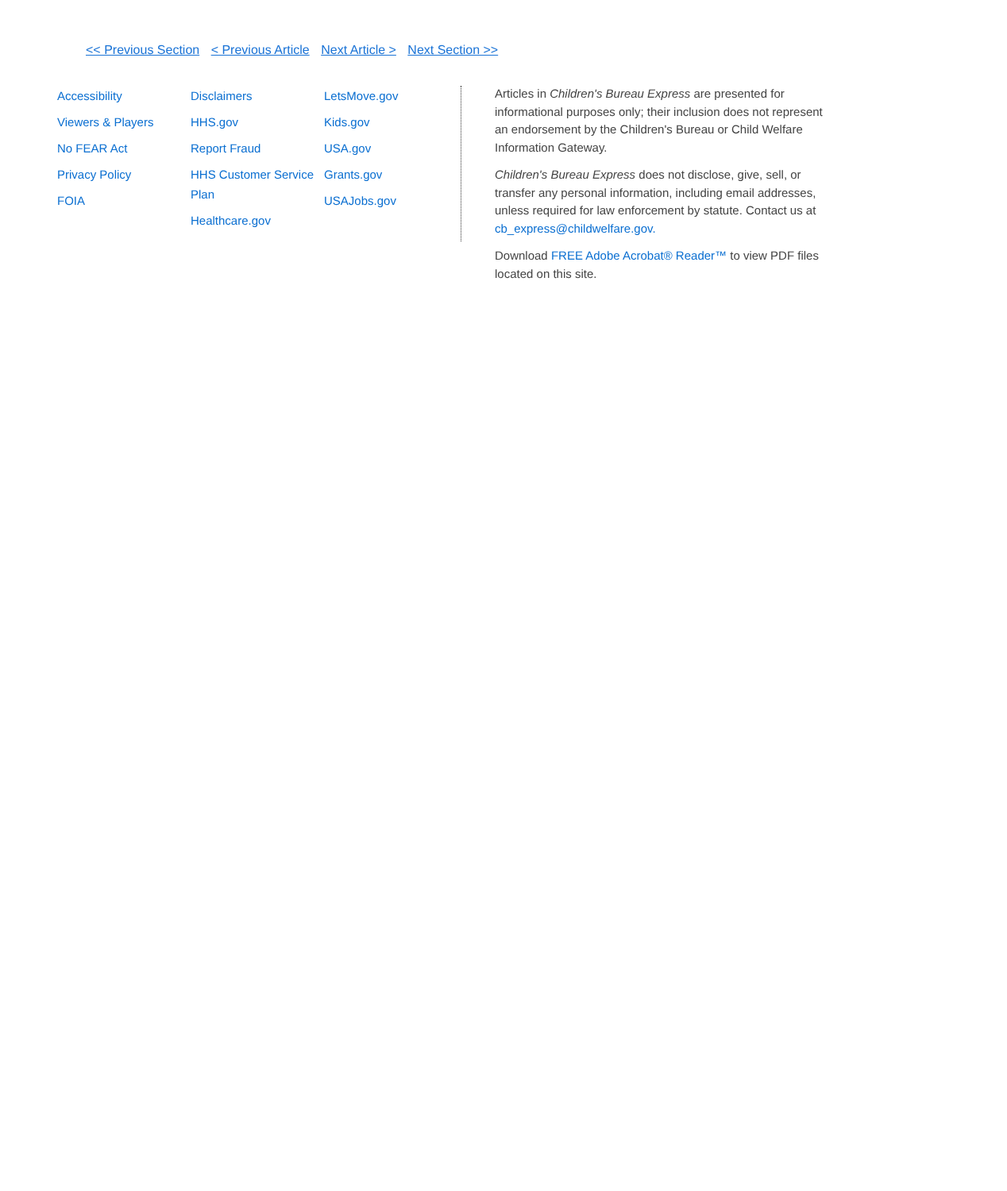<< Previous Section < Previous Article Next Article > Next Section >>
Accessibility
Viewers & Players
No FEAR Act
Privacy Policy
FOIA
Disclaimers
HHS.gov
Report Fraud
HHS Customer Service Plan
Healthcare.gov
LetsMove.gov
Kids.gov
USA.gov
Grants.gov
USAJobs.gov
Articles in Children's Bureau Express are presented for informational purposes only; their inclusion does not represent an endorsement by the Children's Bureau or Child Welfare Information Gateway.
Children's Bureau Express does not disclose, give, sell, or transfer any personal information, including email addresses, unless required for law enforcement by statute. Contact us at cb_express@childwelfare.gov.
Download FREE Adobe Acrobat® Reader™ to view PDF files located on this site.